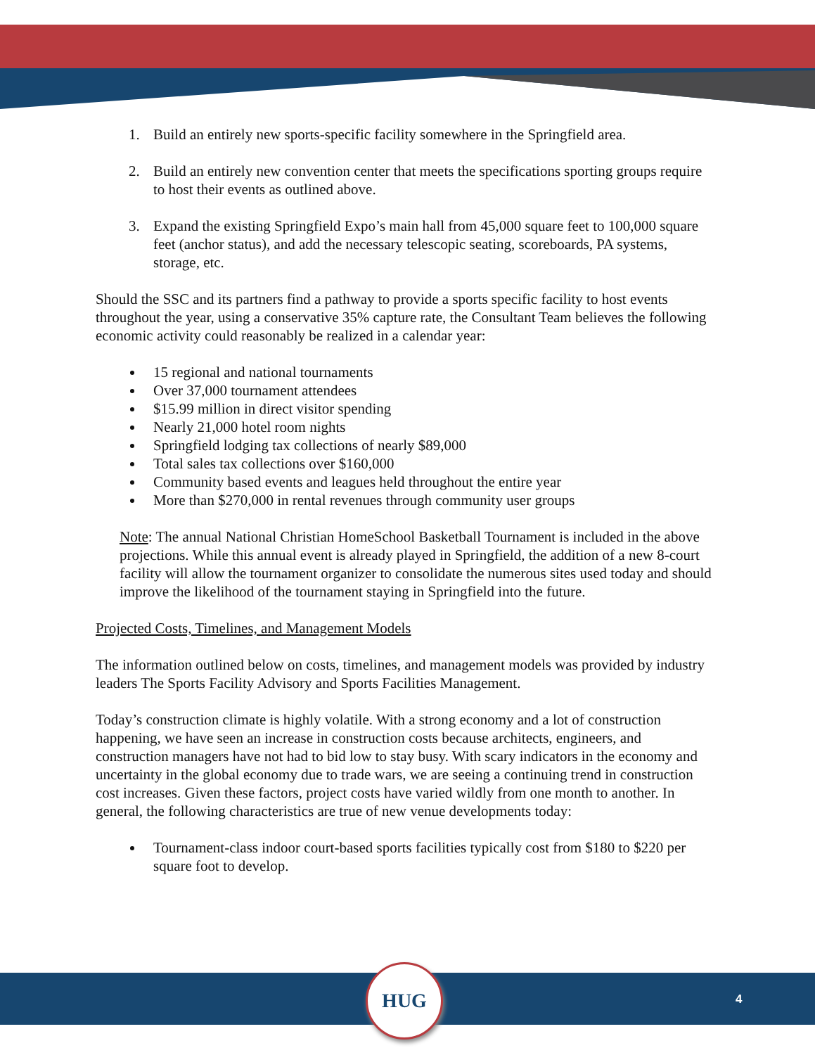1. Build an entirely new sports-specific facility somewhere in the Springfield area.
2. Build an entirely new convention center that meets the specifications sporting groups require to host their events as outlined above.
3. Expand the existing Springfield Expo’s main hall from 45,000 square feet to 100,000 square feet (anchor status), and add the necessary telescopic seating, scoreboards, PA systems, storage, etc.
Should the SSC and its partners find a pathway to provide a sports specific facility to host events throughout the year, using a conservative 35% capture rate, the Consultant Team believes the following economic activity could reasonably be realized in a calendar year:
15 regional and national tournaments
Over 37,000 tournament attendees
$15.99 million in direct visitor spending
Nearly 21,000 hotel room nights
Springfield lodging tax collections of nearly $89,000
Total sales tax collections over $160,000
Community based events and leagues held throughout the entire year
More than $270,000 in rental revenues through community user groups
Note: The annual National Christian HomeSchool Basketball Tournament is included in the above projections. While this annual event is already played in Springfield, the addition of a new 8-court facility will allow the tournament organizer to consolidate the numerous sites used today and should improve the likelihood of the tournament staying in Springfield into the future.
Projected Costs, Timelines, and Management Models
The information outlined below on costs, timelines, and management models was provided by industry leaders The Sports Facility Advisory and Sports Facilities Management.
Today’s construction climate is highly volatile. With a strong economy and a lot of construction happening, we have seen an increase in construction costs because architects, engineers, and construction managers have not had to bid low to stay busy. With scary indicators in the economy and uncertainty in the global economy due to trade wars, we are seeing a continuing trend in construction cost increases. Given these factors, project costs have varied wildly from one month to another. In general, the following characteristics are true of new venue developments today:
Tournament-class indoor court-based sports facilities typically cost from $180 to $220 per square foot to develop.
HUG
4